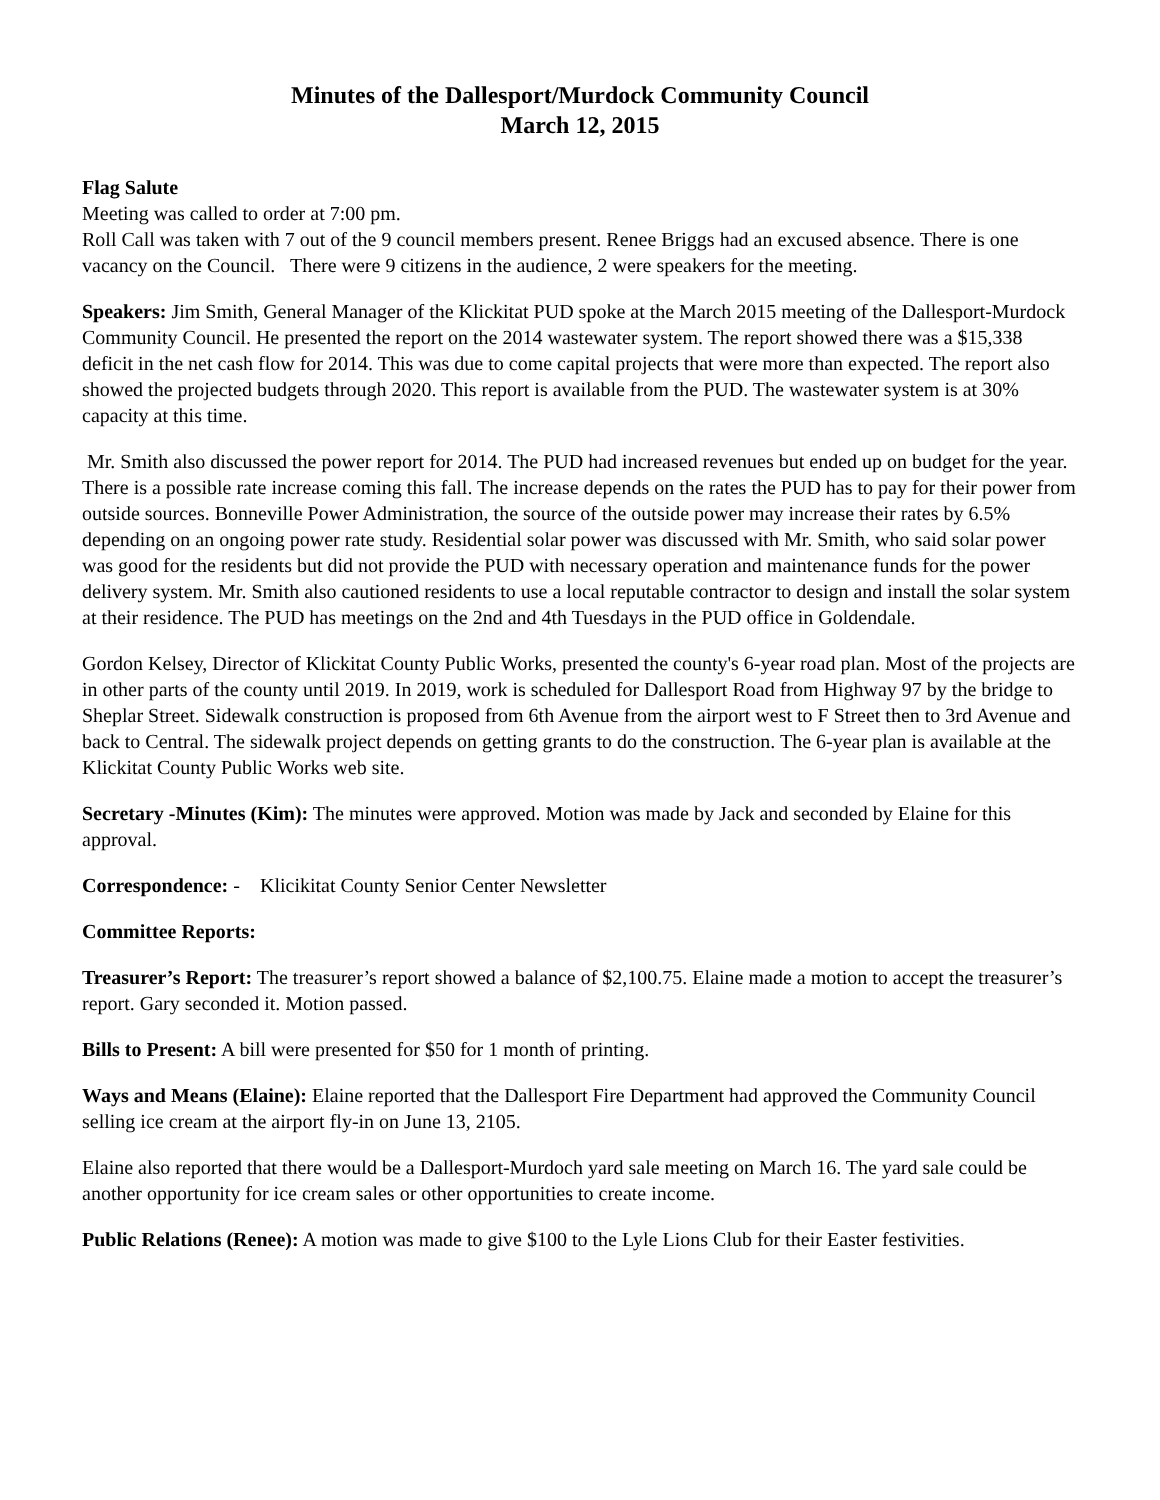Minutes of the Dallesport/Murdock Community Council
March 12, 2015
Flag Salute
Meeting was called to order at 7:00 pm.
Roll Call was taken with 7 out of the 9 council members present. Renee Briggs had an excused absence. There is one vacancy on the Council. There were 9 citizens in the audience, 2 were speakers for the meeting.
Speakers: Jim Smith, General Manager of the Klickitat PUD spoke at the March 2015 meeting of the Dallesport-Murdock Community Council. He presented the report on the 2014 wastewater system. The report showed there was a $15,338 deficit in the net cash flow for 2014. This was due to come capital projects that were more than expected. The report also showed the projected budgets through 2020. This report is available from the PUD. The wastewater system is at 30% capacity at this time.
Mr. Smith also discussed the power report for 2014. The PUD had increased revenues but ended up on budget for the year. There is a possible rate increase coming this fall. The increase depends on the rates the PUD has to pay for their power from outside sources. Bonneville Power Administration, the source of the outside power may increase their rates by 6.5% depending on an ongoing power rate study. Residential solar power was discussed with Mr. Smith, who said solar power was good for the residents but did not provide the PUD with necessary operation and maintenance funds for the power delivery system. Mr. Smith also cautioned residents to use a local reputable contractor to design and install the solar system at their residence. The PUD has meetings on the 2nd and 4th Tuesdays in the PUD office in Goldendale.
Gordon Kelsey, Director of Klickitat County Public Works, presented the county's 6-year road plan. Most of the projects are in other parts of the county until 2019. In 2019, work is scheduled for Dallesport Road from Highway 97 by the bridge to Sheplar Street. Sidewalk construction is proposed from 6th Avenue from the airport west to F Street then to 3rd Avenue and back to Central. The sidewalk project depends on getting grants to do the construction. The 6-year plan is available at the Klickitat County Public Works web site.
Secretary -Minutes (Kim): The minutes were approved. Motion was made by Jack and seconded by Elaine for this approval.
Correspondence: - Klicikitat County Senior Center Newsletter
Committee Reports:
Treasurer’s Report: The treasurer’s report showed a balance of $2,100.75. Elaine made a motion to accept the treasurer’s report. Gary seconded it. Motion passed.
Bills to Present: A bill were presented for $50 for 1 month of printing.
Ways and Means (Elaine): Elaine reported that the Dallesport Fire Department had approved the Community Council selling ice cream at the airport fly-in on June 13, 2105.
Elaine also reported that there would be a Dallesport-Murdoch yard sale meeting on March 16. The yard sale could be another opportunity for ice cream sales or other opportunities to create income.
Public Relations (Renee): A motion was made to give $100 to the Lyle Lions Club for their Easter festivities.